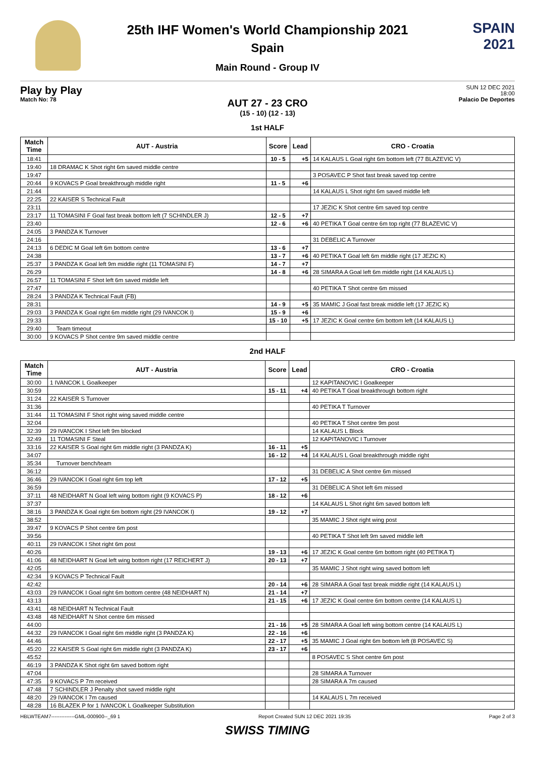25th IHF Women's World Championship 2021
Spain
Main Round - Group IV
SPAIN
2021
Play by Play
Match No: 78
SUN 12 DEC 2021
18:00
Palacio De Deportes
AUT 27 - 23 CRO
(15 - 10) (12 - 13)
1st HALF
| Match Time | AUT - Austria | Score | Lead | CRO - Croatia |
| --- | --- | --- | --- | --- |
| 18:41 | | 10 - 5 | +5 | 14 KALAUS L Goal right 6m bottom left (77 BLAZEVIC V) |
| 19:40 | 18 DRAMAC K Shot right 6m saved middle centre | | | |
| 19:47 | | | | 3 POSAVEC P Shot fast break saved top centre |
| 20:44 | 9 KOVACS P Goal breakthrough middle right | 11 - 5 | +6 | |
| 21:44 | | | | 14 KALAUS L Shot right 6m saved middle left |
| 22:25 | 22 KAISER S Technical Fault | | | |
| 23:11 | | | | 17 JEZIC K Shot centre 6m saved top centre |
| 23:17 | 11 TOMASINI F Goal fast break bottom left (7 SCHINDLER J) | 12 - 5 | +7 | |
| 23:40 | | 12 - 6 | +6 | 40 PETIKA T Goal centre 6m top right (77 BLAZEVIC V) |
| 24:05 | 3 PANDZA K Turnover | | | |
| 24:16 | | | | 31 DEBELIC A Turnover |
| 24:13 | 6 DEDIC M Goal left 6m bottom centre | 13 - 6 | +7 | |
| 24:38 | | 13 - 7 | +6 | 40 PETIKA T Goal left 6m middle right (17 JEZIC K) |
| 25:37 | 3 PANDZA K Goal left 9m middle right (11 TOMASINI F) | 14 - 7 | +7 | |
| 26:29 | | 14 - 8 | +6 | 28 SIMARA A Goal left 6m middle right (14 KALAUS L) |
| 26:57 | 11 TOMASINI F Shot left 6m saved middle left | | | |
| 27:47 | | | | 40 PETIKA T Shot centre 6m missed |
| 28:24 | 3 PANDZA K Technical Fault (FB) | | | |
| 28:31 | | 14 - 9 | +5 | 35 MAMIC J Goal fast break middle left (17 JEZIC K) |
| 29:03 | 3 PANDZA K Goal right 6m middle right (29 IVANCOK I) | 15 - 9 | +6 | |
| 29:33 | | 15 - 10 | +5 | 17 JEZIC K Goal centre 6m bottom left (14 KALAUS L) |
| 29:40 | Team timeout | | | |
| 30:00 | 9 KOVACS P Shot centre 9m saved middle centre | | | |
2nd HALF
| Match Time | AUT - Austria | Score | Lead | CRO - Croatia |
| --- | --- | --- | --- | --- |
| 30:00 | 1 IVANCOK L Goalkeeper | | | 12 KAPITANOVIC I Goalkeeper |
| 30:59 | | 15 - 11 | +4 | 40 PETIKA T Goal breakthrough bottom right |
| 31:24 | 22 KAISER S Turnover | | | |
| 31:36 | | | | 40 PETIKA T Turnover |
| 31:44 | 11 TOMASINI F Shot right wing saved middle centre | | | |
| 32:04 | | | | 40 PETIKA T Shot centre 9m post |
| 32:39 | 29 IVANCOK I Shot left 9m blocked | | | 14 KALAUS L Block |
| 32:49 | 11 TOMASINI F Steal | | | 12 KAPITANOVIC I Turnover |
| 33:16 | 22 KAISER S Goal right 6m middle right (3 PANDZA K) | 16 - 11 | +5 | |
| 34:07 | | 16 - 12 | +4 | 14 KALAUS L Goal breakthrough middle right |
| 35:34 | Turnover bench/team | | | |
| 36:12 | | | | 31 DEBELIC A Shot centre 6m missed |
| 36:46 | 29 IVANCOK I Goal right 6m top left | 17 - 12 | +5 | |
| 36:59 | | | | 31 DEBELIC A Shot left 6m missed |
| 37:11 | 48 NEIDHART N Goal left wing bottom right (9 KOVACS P) | 18 - 12 | +6 | |
| 37:37 | | | | 14 KALAUS L Shot right 6m saved bottom left |
| 38:16 | 3 PANDZA K Goal right 6m bottom right (29 IVANCOK I) | 19 - 12 | +7 | |
| 38:52 | | | | 35 MAMIC J Shot right wing post |
| 39:47 | 9 KOVACS P Shot centre 6m post | | | |
| 39:56 | | | | 40 PETIKA T Shot left 9m saved middle left |
| 40:11 | 29 IVANCOK I Shot right 6m post | | | |
| 40:26 | | 19 - 13 | +6 | 17 JEZIC K Goal centre 6m bottom right (40 PETIKA T) |
| 41:06 | 48 NEIDHART N Goal left wing bottom right (17 REICHERT J) | 20 - 13 | +7 | |
| 42:05 | | | | 35 MAMIC J Shot right wing saved bottom left |
| 42:34 | 9 KOVACS P Technical Fault | | | |
| 42:42 | | 20 - 14 | +6 | 28 SIMARA A Goal fast break middle right (14 KALAUS L) |
| 43:03 | 29 IVANCOK I Goal right 6m bottom centre (48 NEIDHART N) | 21 - 14 | +7 | |
| 43:13 | | 21 - 15 | +6 | 17 JEZIC K Goal centre 6m bottom centre (14 KALAUS L) |
| 43:41 | 48 NEIDHART N Technical Fault | | | |
| 43:48 | 48 NEIDHART N Shot centre 6m missed | | | |
| 44:00 | | 21 - 16 | +5 | 28 SIMARA A Goal left wing bottom centre (14 KALAUS L) |
| 44:32 | 29 IVANCOK I Goal right 6m middle right (3 PANDZA K) | 22 - 16 | +6 | |
| 44:46 | | 22 - 17 | +5 | 35 MAMIC J Goal right 6m bottom left (8 POSAVEC S) |
| 45:20 | 22 KAISER S Goal right 6m middle right (3 PANDZA K) | 23 - 17 | +6 | |
| 45:52 | | | | 8 POSAVEC S Shot centre 6m post |
| 46:19 | 3 PANDZA K Shot right 6m saved bottom right | | | |
| 47:04 | | | | 28 SIMARA A Turnover |
| 47:35 | 9 KOVACS P 7m received | | | 28 SIMARA A 7m caused |
| 47:48 | 7 SCHINDLER J Penalty shot saved middle right | | | |
| 48:20 | 29 IVANCOK I 7m caused | | | 14 KALAUS L 7m received |
| 48:28 | 16 BLAZEK P for 1 IVANCOK L Goalkeeper Substitution | | | |
HBLWTEAM7--------------GML-000900--_69 1 Report Created SUN 12 DEC 2021 19:35 Page 2 of 3
SWISS TIMING